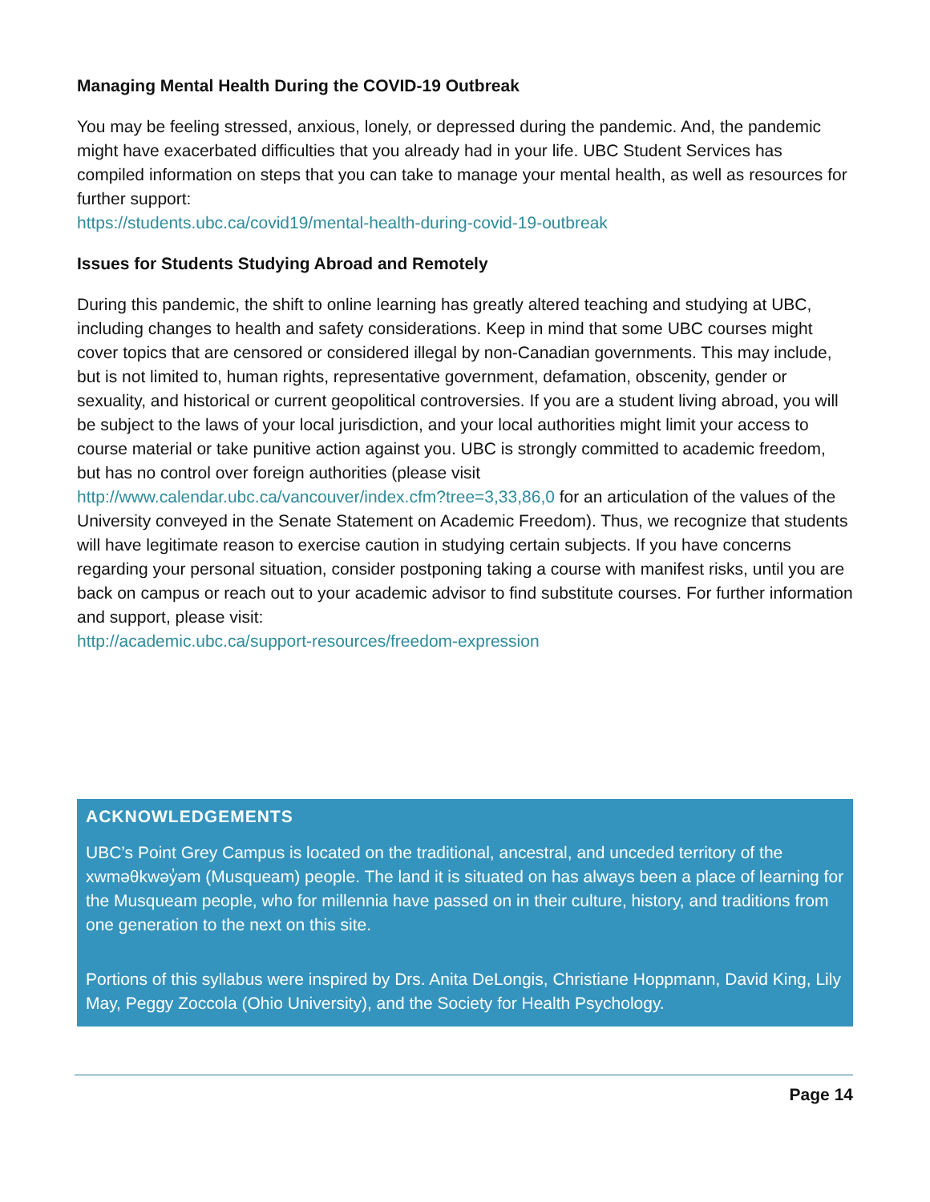Managing Mental Health During the COVID-19 Outbreak
You may be feeling stressed, anxious, lonely, or depressed during the pandemic. And, the pandemic might have exacerbated difficulties that you already had in your life. UBC Student Services has compiled information on steps that you can take to manage your mental health, as well as resources for further support:
https://students.ubc.ca/covid19/mental-health-during-covid-19-outbreak
Issues for Students Studying Abroad and Remotely
During this pandemic, the shift to online learning has greatly altered teaching and studying at UBC, including changes to health and safety considerations. Keep in mind that some UBC courses might cover topics that are censored or considered illegal by non-Canadian governments. This may include, but is not limited to, human rights, representative government, defamation, obscenity, gender or sexuality, and historical or current geopolitical controversies. If you are a student living abroad, you will be subject to the laws of your local jurisdiction, and your local authorities might limit your access to course material or take punitive action against you. UBC is strongly committed to academic freedom, but has no control over foreign authorities (please visit http://www.calendar.ubc.ca/vancouver/index.cfm?tree=3,33,86,0 for an articulation of the values of the University conveyed in the Senate Statement on Academic Freedom). Thus, we recognize that students will have legitimate reason to exercise caution in studying certain subjects. If you have concerns regarding your personal situation, consider postponing taking a course with manifest risks, until you are back on campus or reach out to your academic advisor to find substitute courses. For further information and support, please visit:
http://academic.ubc.ca/support-resources/freedom-expression
ACKNOWLEDGEMENTS
UBC’s Point Grey Campus is located on the traditional, ancestral, and unceded territory of the xwməθkwəy̓əm (Musqueam) people. The land it is situated on has always been a place of learning for the Musqueam people, who for millennia have passed on in their culture, history, and traditions from one generation to the next on this site.
Portions of this syllabus were inspired by Drs. Anita DeLongis, Christiane Hoppmann, David King, Lily May, Peggy Zoccola (Ohio University), and the Society for Health Psychology.
Page 14